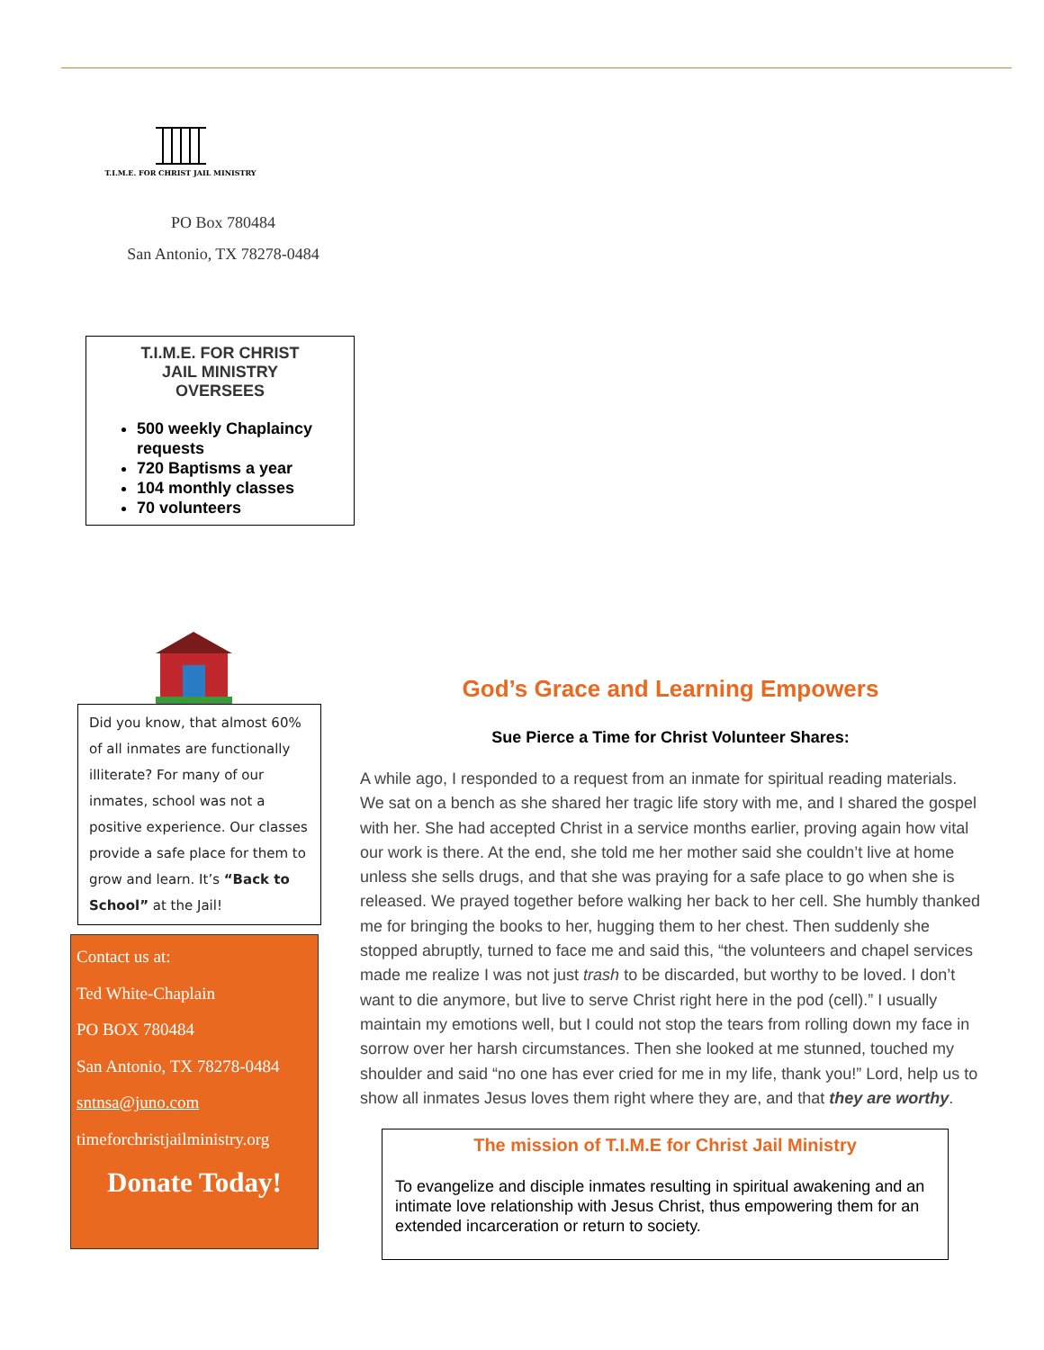T.I.M.E. FOR CHRIST JAIL MINISTRY
PO Box 780484
San Antonio, TX 78278-0484
T.I.M.E. FOR CHRIST
JAIL MINISTRY
OVERSEES
500 weekly Chaplaincy requests
720 Baptisms a year
104 monthly classes
70 volunteers
Did you know, that almost 60% of all inmates are functionally illiterate? For many of our inmates, school was not a positive experience. Our classes provide a safe place for them to grow and learn. It’s “Back to School” at the Jail!
Contact us at:
Ted White-Chaplain
PO BOX 780484
San Antonio, TX 78278-0484
sntnsa@juno.com
timeforchristjailministry.org
Donate Today!
God’s Grace and Learning Empowers
Sue Pierce a Time for Christ Volunteer Shares:
A while ago, I responded to a request from an inmate for spiritual reading materials. We sat on a bench as she shared her tragic life story with me, and I shared the gospel with her. She had accepted Christ in a service months earlier, proving again how vital our work is there. At the end, she told me her mother said she couldn’t live at home unless she sells drugs, and that she was praying for a safe place to go when she is released. We prayed together before walking her back to her cell. She humbly thanked me for bringing the books to her, hugging them to her chest. Then suddenly she stopped abruptly, turned to face me and said this, “the volunteers and chapel services made me realize I was not just trash to be discarded, but worthy to be loved. I don’t want to die anymore, but live to serve Christ right here in the pod (cell).” I usually maintain my emotions well, but I could not stop the tears from rolling down my face in sorrow over her harsh circumstances. Then she looked at me stunned, touched my shoulder and said “no one has ever cried for me in my life, thank you!” Lord, help us to show all inmates Jesus loves them right where they are, and that they are worthy.
The mission of T.I.M.E for Christ Jail Ministry
To evangelize and disciple inmates resulting in spiritual awakening and an intimate love relationship with Jesus Christ, thus empowering them for an extended incarceration or return to society.